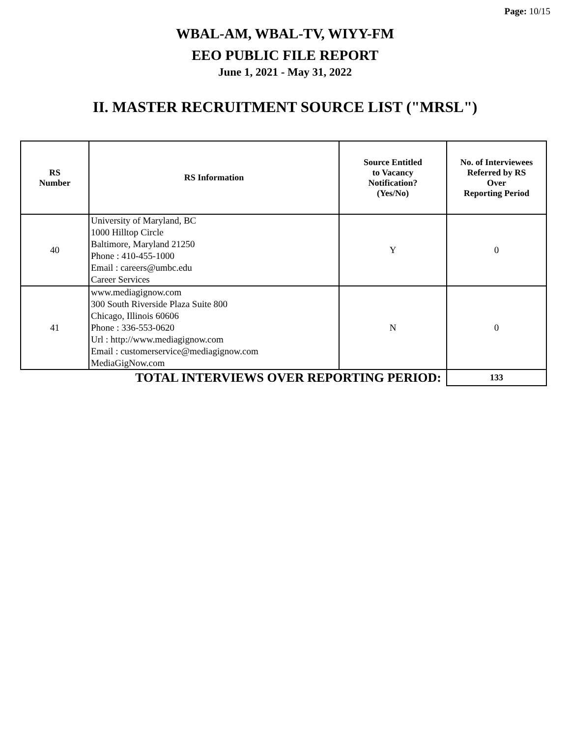Page: 10/15
WBAL-AM, WBAL-TV, WIYY-FM
EEO PUBLIC FILE REPORT
June 1, 2021 - May 31, 2022
II. MASTER RECRUITMENT SOURCE LIST ("MRSL")
| RS Number | RS Information | Source Entitled to Vacancy Notification? (Yes/No) | No. of Interviewees Referred by RS Over Reporting Period |
| --- | --- | --- | --- |
| 40 | University of Maryland, BC 1000 Hilltop Circle Baltimore, Maryland 21250 Phone : 410-455-1000 Email : careers@umbc.edu Career Services | Y | 0 |
| 41 | www.mediagignow.com 300 South Riverside Plaza Suite 800 Chicago, Illinois 60606 Phone : 336-553-0620 Url : http://www.mediagignow.com Email : customerservice@mediagignow.com MediaGigNow.com | N | 0 |
| TOTAL INTERVIEWS OVER REPORTING PERIOD: | | | 133 |